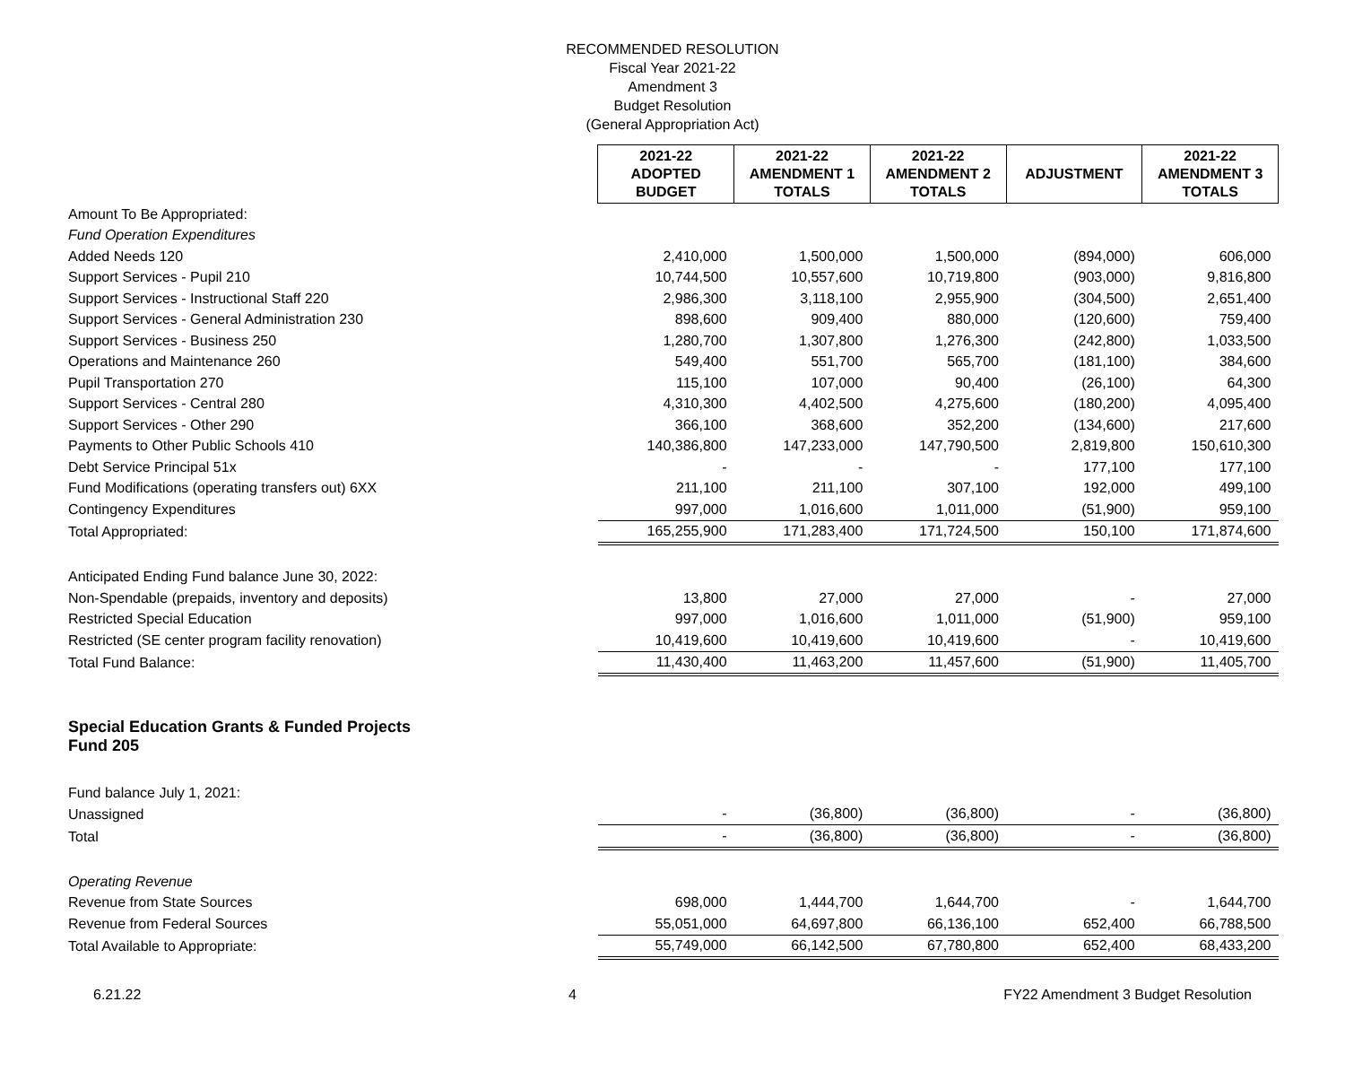RECOMMENDED RESOLUTION
Fiscal Year 2021-22
Amendment 3
Budget Resolution
(General Appropriation Act)
| | 2021-22 ADOPTED BUDGET | 2021-22 AMENDMENT 1 TOTALS | 2021-22 AMENDMENT 2 TOTALS | ADJUSTMENT | 2021-22 AMENDMENT 3 TOTALS |
| Amount To Be Appropriated: | | | | | |
| Fund Operation Expenditures | | | | | |
| Added Needs 120 | 2,410,000 | 1,500,000 | 1,500,000 | (894,000) | 606,000 |
| Support Services - Pupil 210 | 10,744,500 | 10,557,600 | 10,719,800 | (903,000) | 9,816,800 |
| Support Services - Instructional Staff 220 | 2,986,300 | 3,118,100 | 2,955,900 | (304,500) | 2,651,400 |
| Support Services - General Administration 230 | 898,600 | 909,400 | 880,000 | (120,600) | 759,400 |
| Support Services - Business 250 | 1,280,700 | 1,307,800 | 1,276,300 | (242,800) | 1,033,500 |
| Operations and Maintenance 260 | 549,400 | 551,700 | 565,700 | (181,100) | 384,600 |
| Pupil Transportation 270 | 115,100 | 107,000 | 90,400 | (26,100) | 64,300 |
| Support Services - Central 280 | 4,310,300 | 4,402,500 | 4,275,600 | (180,200) | 4,095,400 |
| Support Services - Other 290 | 366,100 | 368,600 | 352,200 | (134,600) | 217,600 |
| Payments to Other Public Schools 410 | 140,386,800 | 147,233,000 | 147,790,500 | 2,819,800 | 150,610,300 |
| Debt Service Principal 51x | - | - | - | 177,100 | 177,100 |
| Fund Modifications (operating transfers out) 6XX | 211,100 | 211,100 | 307,100 | 192,000 | 499,100 |
| Contingency Expenditures | 997,000 | 1,016,600 | 1,011,000 | (51,900) | 959,100 |
| Total Appropriated: | 165,255,900 | 171,283,400 | 171,724,500 | 150,100 | 171,874,600 |
| Anticipated Ending Fund balance June 30, 2022: | | | | | |
| Non-Spendable (prepaids, inventory and deposits) | 13,800 | 27,000 | 27,000 | - | 27,000 |
| Restricted Special Education | 997,000 | 1,016,600 | 1,011,000 | (51,900) | 959,100 |
| Restricted (SE center program facility renovation) | 10,419,600 | 10,419,600 | 10,419,600 | - | 10,419,600 |
| Total Fund Balance: | 11,430,400 | 11,463,200 | 11,457,600 | (51,900) | 11,405,700 |
| Special Education Grants & Funded Projects Fund 205 | | | | | |
| Fund balance July 1, 2021: | | | | | |
| Unassigned | - | (36,800) | (36,800) | - | (36,800) |
| Total | - | (36,800) | (36,800) | - | (36,800) |
| Operating Revenue | | | | | |
| Revenue from State Sources | 698,000 | 1,444,700 | 1,644,700 | - | 1,644,700 |
| Revenue from Federal Sources | 55,051,000 | 64,697,800 | 66,136,100 | 652,400 | 66,788,500 |
| Total Available to Appropriate: | 55,749,000 | 66,142,500 | 67,780,800 | 652,400 | 68,433,200 |
6.21.22 4 FY22 Amendment 3 Budget Resolution